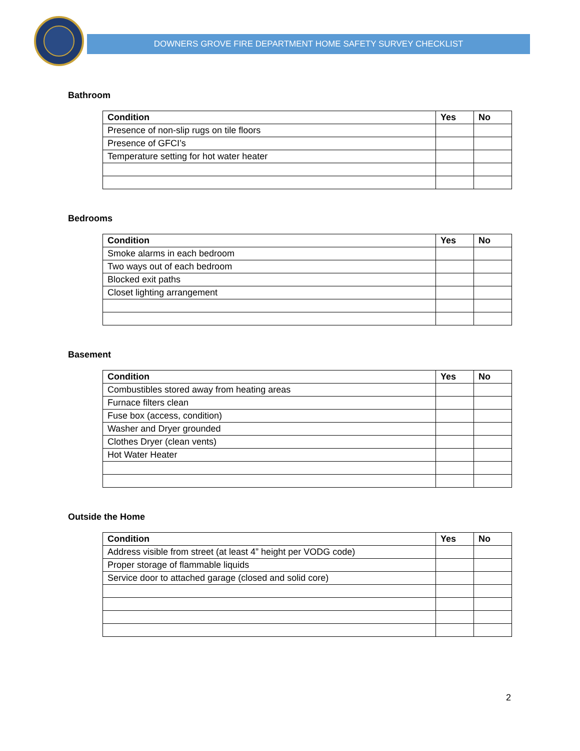DOWNERS GROVE FIRE DEPARTMENT HOME SAFETY SURVEY CHECKLIST
Bathroom
| Condition | Yes | No |
| --- | --- | --- |
| Presence of non-slip rugs on tile floors | | |
| Presence of GFCI’s | | |
| Temperature setting for hot water heater | | |
Bedrooms
| Condition | Yes | No |
| --- | --- | --- |
| Smoke alarms in each bedroom | | |
| Two ways out of each bedroom | | |
| Blocked exit paths | | |
| Closet lighting arrangement | | |
Basement
| Condition | Yes | No |
| --- | --- | --- |
| Combustibles stored away from heating areas | | |
| Furnace filters clean | | |
| Fuse box (access, condition) | | |
| Washer and Dryer grounded | | |
| Clothes Dryer (clean vents) | | |
| Hot Water Heater | | |
Outside the Home
| Condition | Yes | No |
| --- | --- | --- |
| Address visible from street (at least 4” height per VODG code) | | |
| Proper storage of flammable liquids | | |
| Service door to attached garage (closed and solid core) | | |
2